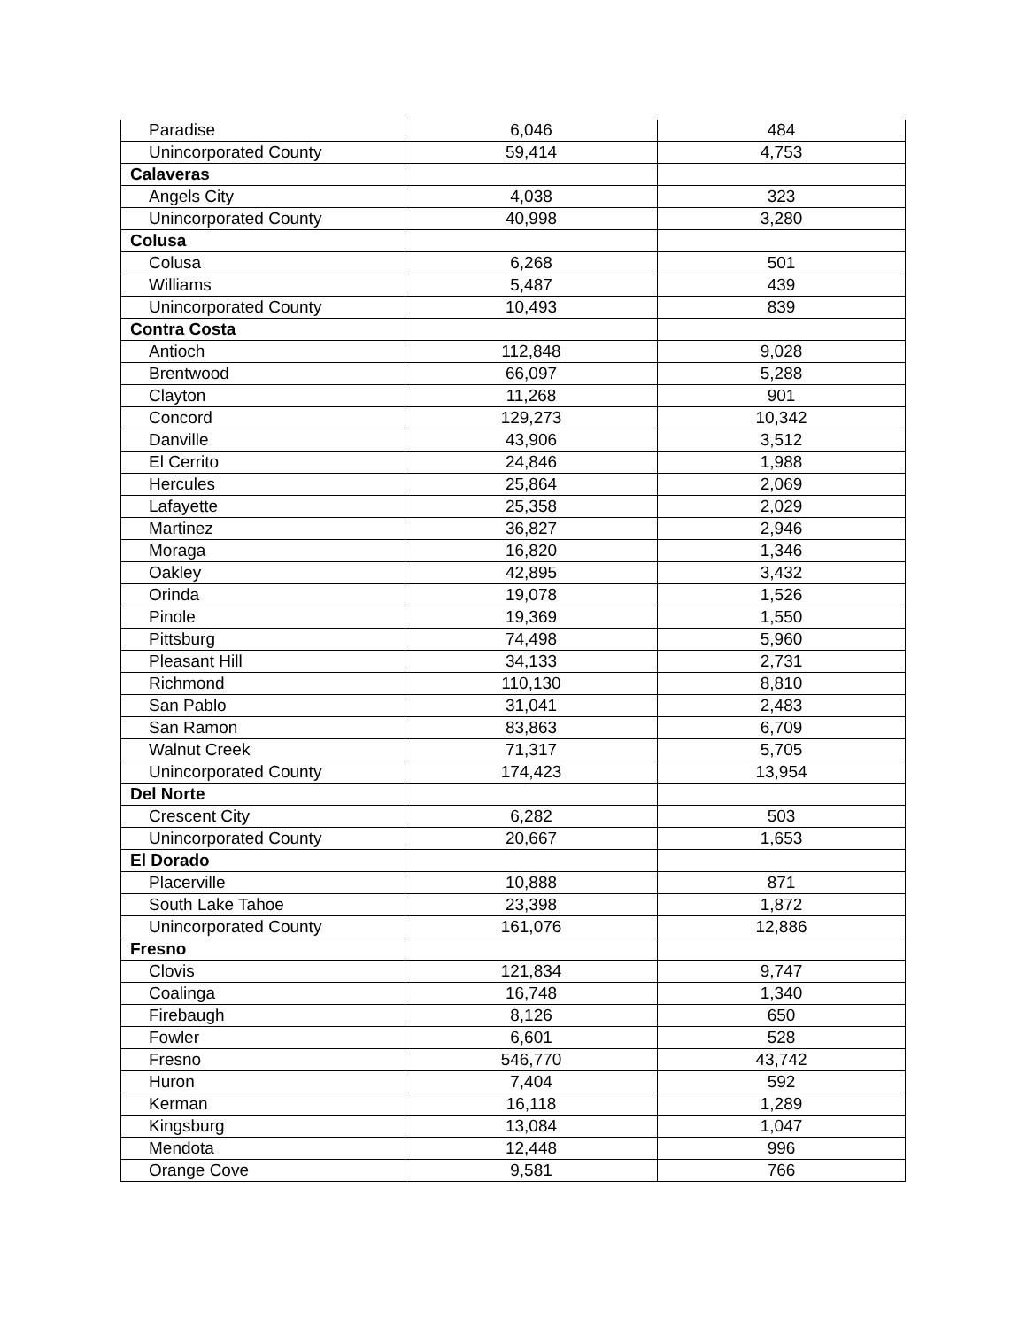| Paradise | 6,046 | 484 |
| Unincorporated County | 59,414 | 4,753 |
| Calaveras | | |
| Angels City | 4,038 | 323 |
| Unincorporated County | 40,998 | 3,280 |
| Colusa | | |
| Colusa | 6,268 | 501 |
| Williams | 5,487 | 439 |
| Unincorporated County | 10,493 | 839 |
| Contra Costa | | |
| Antioch | 112,848 | 9,028 |
| Brentwood | 66,097 | 5,288 |
| Clayton | 11,268 | 901 |
| Concord | 129,273 | 10,342 |
| Danville | 43,906 | 3,512 |
| El Cerrito | 24,846 | 1,988 |
| Hercules | 25,864 | 2,069 |
| Lafayette | 25,358 | 2,029 |
| Martinez | 36,827 | 2,946 |
| Moraga | 16,820 | 1,346 |
| Oakley | 42,895 | 3,432 |
| Orinda | 19,078 | 1,526 |
| Pinole | 19,369 | 1,550 |
| Pittsburg | 74,498 | 5,960 |
| Pleasant Hill | 34,133 | 2,731 |
| Richmond | 110,130 | 8,810 |
| San Pablo | 31,041 | 2,483 |
| San Ramon | 83,863 | 6,709 |
| Walnut Creek | 71,317 | 5,705 |
| Unincorporated County | 174,423 | 13,954 |
| Del Norte | | |
| Crescent City | 6,282 | 503 |
| Unincorporated County | 20,667 | 1,653 |
| El Dorado | | |
| Placerville | 10,888 | 871 |
| South Lake Tahoe | 23,398 | 1,872 |
| Unincorporated County | 161,076 | 12,886 |
| Fresno | | |
| Clovis | 121,834 | 9,747 |
| Coalinga | 16,748 | 1,340 |
| Firebaugh | 8,126 | 650 |
| Fowler | 6,601 | 528 |
| Fresno | 546,770 | 43,742 |
| Huron | 7,404 | 592 |
| Kerman | 16,118 | 1,289 |
| Kingsburg | 13,084 | 1,047 |
| Mendota | 12,448 | 996 |
| Orange Cove | 9,581 | 766 |